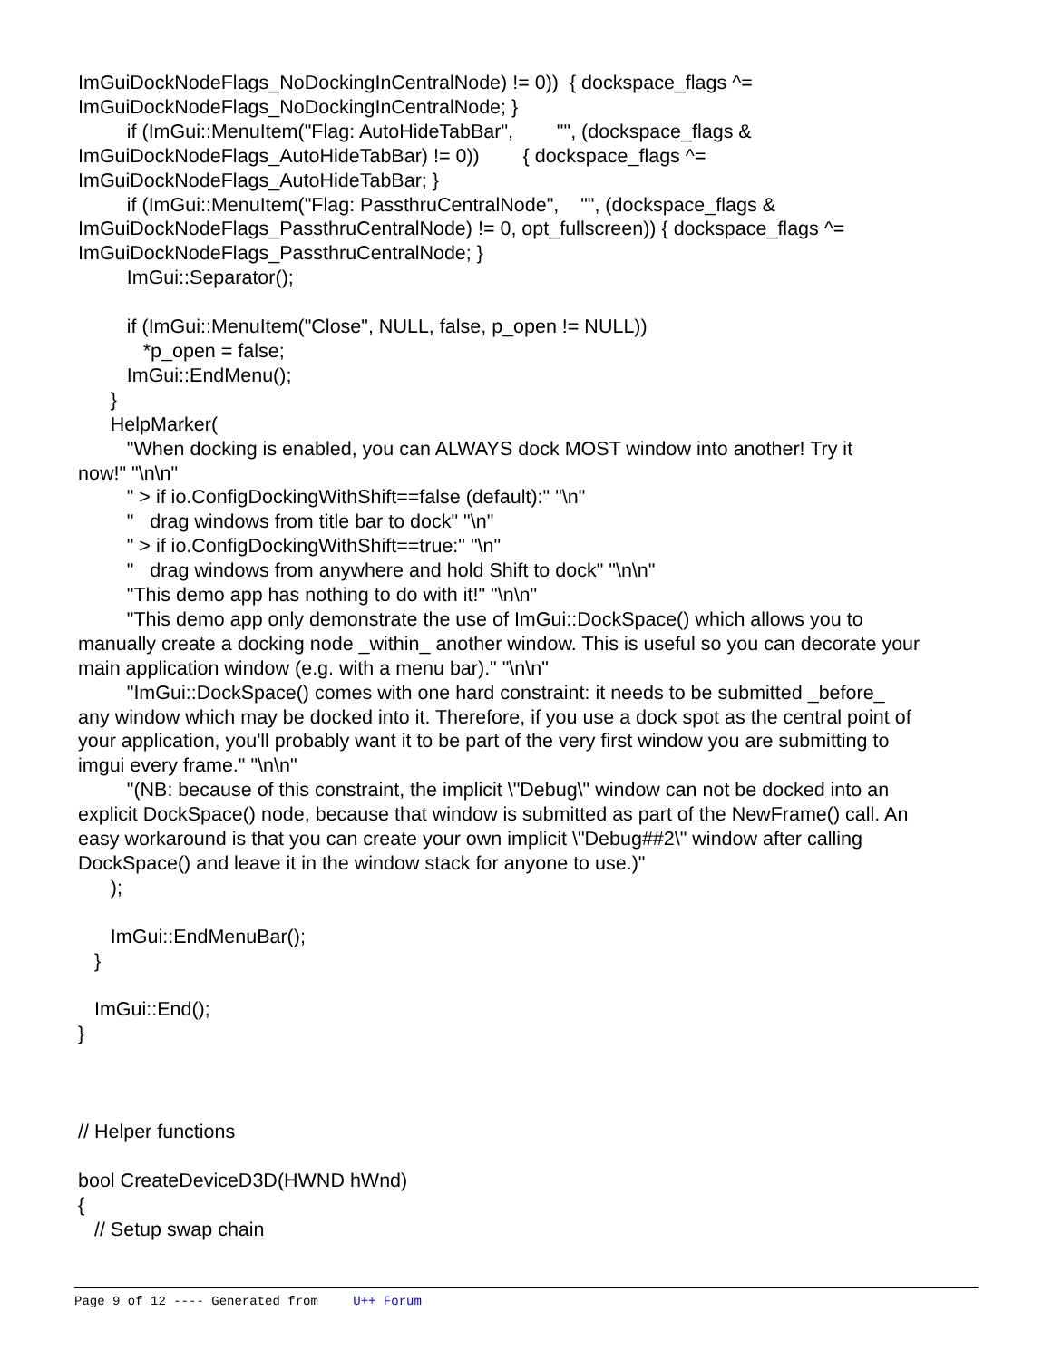ImGuiDockNodeFlags_NoDockingInCentralNode) != 0)) { dockspace_flags ^= ImGuiDockNodeFlags_NoDockingInCentralNode; } if (ImGui::MenuItem("Flag: AutoHideTabBar", "", (dockspace_flags & ImGuiDockNodeFlags_AutoHideTabBar) != 0)) { dockspace_flags ^= ImGuiDockNodeFlags_AutoHideTabBar; } if (ImGui::MenuItem("Flag: PassthruCentralNode", "", (dockspace_flags & ImGuiDockNodeFlags_PassthruCentralNode) != 0, opt_fullscreen)) { dockspace_flags ^= ImGuiDockNodeFlags_PassthruCentralNode; } ImGui::Separator(); if (ImGui::MenuItem("Close", NULL, false, p_open != NULL)) *p_open = false; ImGui::EndMenu(); } HelpMarker( "When docking is enabled, you can ALWAYS dock MOST window into another! Try it now!" "\n\n" " > if io.ConfigDockingWithShift==false (default):" "\n" " drag windows from title bar to dock" "\n" " > if io.ConfigDockingWithShift==true:" "\n" " drag windows from anywhere and hold Shift to dock" "\n\n" "This demo app has nothing to do with it!" "\n\n" "This demo app only demonstrate the use of ImGui::DockSpace() which allows you to manually create a docking node _within_ another window. This is useful so you can decorate your main application window (e.g. with a menu bar)." "\n\n" "ImGui::DockSpace() comes with one hard constraint: it needs to be submitted _before_ any window which may be docked into it. Therefore, if you use a dock spot as the central point of your application, you'll probably want it to be part of the very first window you are submitting to imgui every frame." "\n\n" "(NB: because of this constraint, the implicit \"Debug\" window can not be docked into an explicit DockSpace() node, because that window is submitted as part of the NewFrame() call. An easy workaround is that you can create your own implicit \"Debug##2\" window after calling DockSpace() and leave it in the window stack for anyone to use.)" ); ImGui::EndMenuBar(); } ImGui::End(); } // Helper functions bool CreateDeviceD3D(HWND hWnd) { // Setup swap chain
Page 9 of 12 ---- Generated from U++ Forum